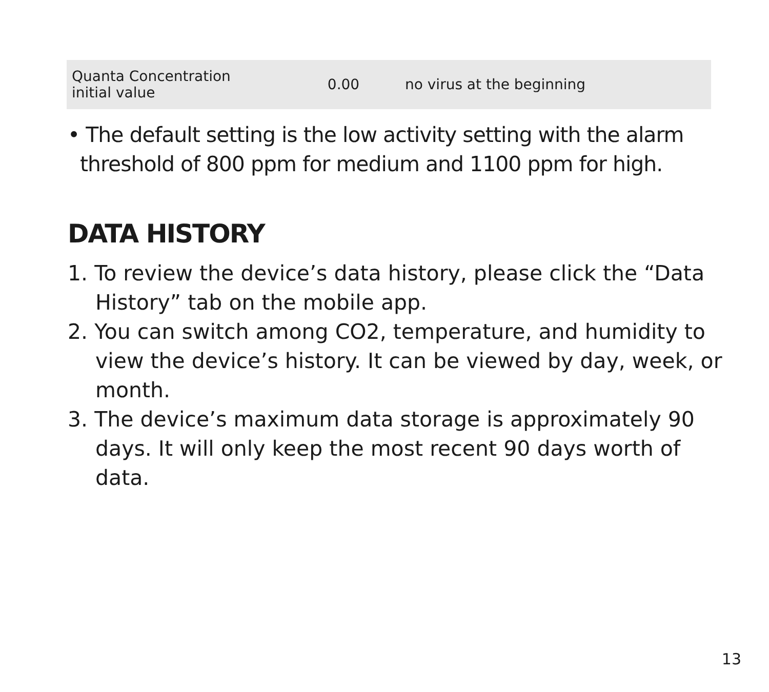| Quanta Concentration initial value | 0.00 | no virus at the beginning |
• The default setting is the low activity setting with the alarm threshold of 800 ppm for medium and 1100 ppm for high.
DATA HISTORY
1. To review the device’s data history, please click the “Data History” tab on the mobile app.
2. You can switch among CO2, temperature, and humidity to view the device’s history. It can be viewed by day, week, or month.
3. The device’s maximum data storage is approximately 90 days. It will only keep the most recent 90 days worth of data.
13